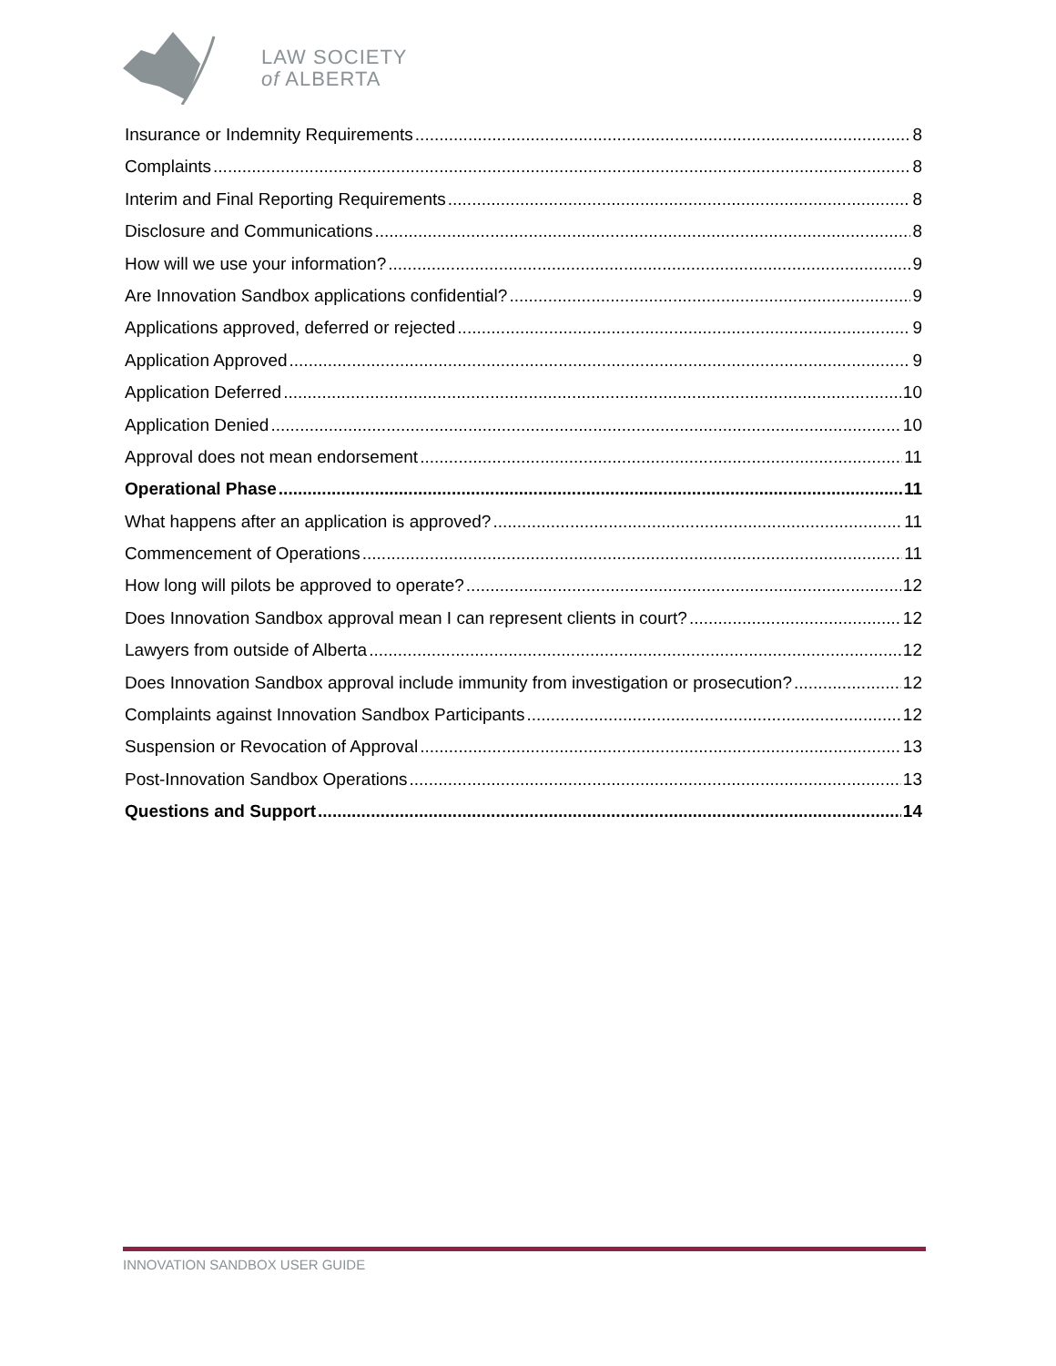LAW SOCIETY
of ALBERTA
Insurance or Indemnity Requirements 8
Complaints 8
Interim and Final Reporting Requirements 8
Disclosure and Communications 8
How will we use your information? 9
Are Innovation Sandbox applications confidential? 9
Applications approved, deferred or rejected 9
Application Approved 9
Application Deferred 10
Application Denied 10
Approval does not mean endorsement 11
Operational Phase 11
What happens after an application is approved? 11
Commencement of Operations 11
How long will pilots be approved to operate? 12
Does Innovation Sandbox approval mean I can represent clients in court? 12
Lawyers from outside of Alberta 12
Does Innovation Sandbox approval include immunity from investigation or prosecution? 12
Complaints against Innovation Sandbox Participants 12
Suspension or Revocation of Approval 13
Post-Innovation Sandbox Operations 13
Questions and Support 14
INNOVATION SANDBOX USER GUIDE